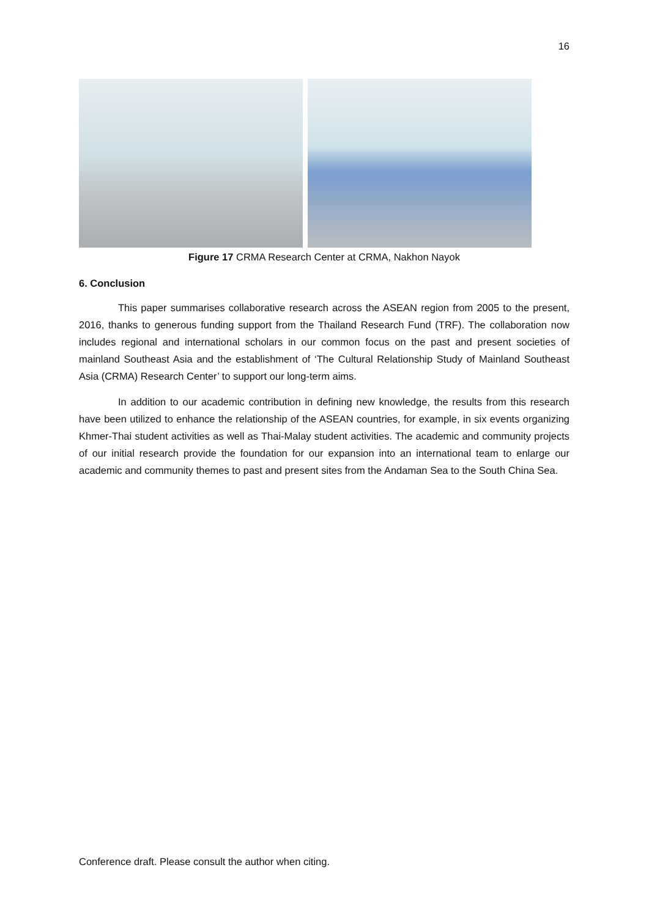16
Figure 17 CRMA Research Center at CRMA, Nakhon Nayok
6. Conclusion
This paper summarises collaborative research across the ASEAN region from 2005 to the present, 2016, thanks to generous funding support from the Thailand Research Fund (TRF). The collaboration now includes regional and international scholars in our common focus on the past and present societies of mainland Southeast Asia and the establishment of ‘The Cultural Relationship Study of Mainland Southeast Asia (CRMA) Research Center’ to support our long-term aims.
In addition to our academic contribution in defining new knowledge, the results from this research have been utilized to enhance the relationship of the ASEAN countries, for example, in six events organizing Khmer-Thai student activities as well as Thai-Malay student activities. The academic and community projects of our initial research provide the foundation for our expansion into an international team to enlarge our academic and community themes to past and present sites from the Andaman Sea to the South China Sea.
Conference draft. Please consult the author when citing.